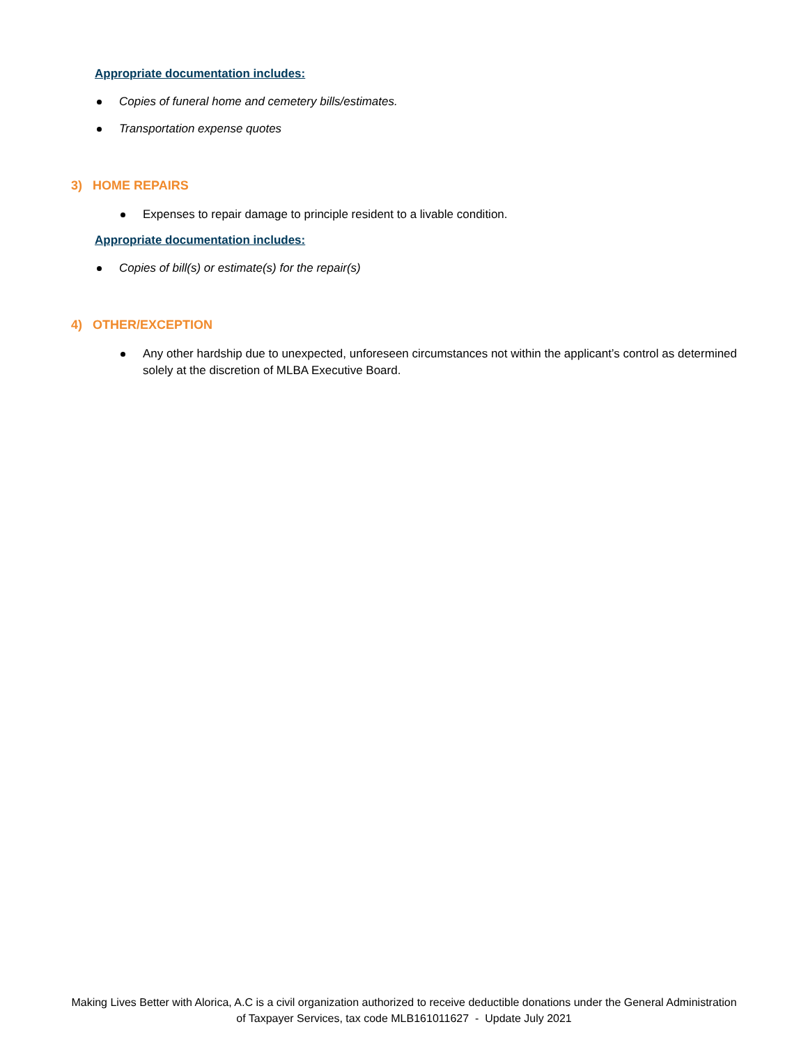Appropriate documentation includes:
Copies of funeral home and cemetery bills/estimates.
Transportation expense quotes
3) HOME REPAIRS
Expenses to repair damage to principle resident to a livable condition.
Appropriate documentation includes:
Copies of bill(s) or estimate(s) for the repair(s)
4) OTHER/EXCEPTION
Any other hardship due to unexpected, unforeseen circumstances not within the applicant’s control as determined solely at the discretion of MLBA Executive Board.
Making Lives Better with Alorica, A.C is a civil organization authorized to receive deductible donations under the General Administration of Taxpayer Services, tax code MLB161011627 - Update July 2021